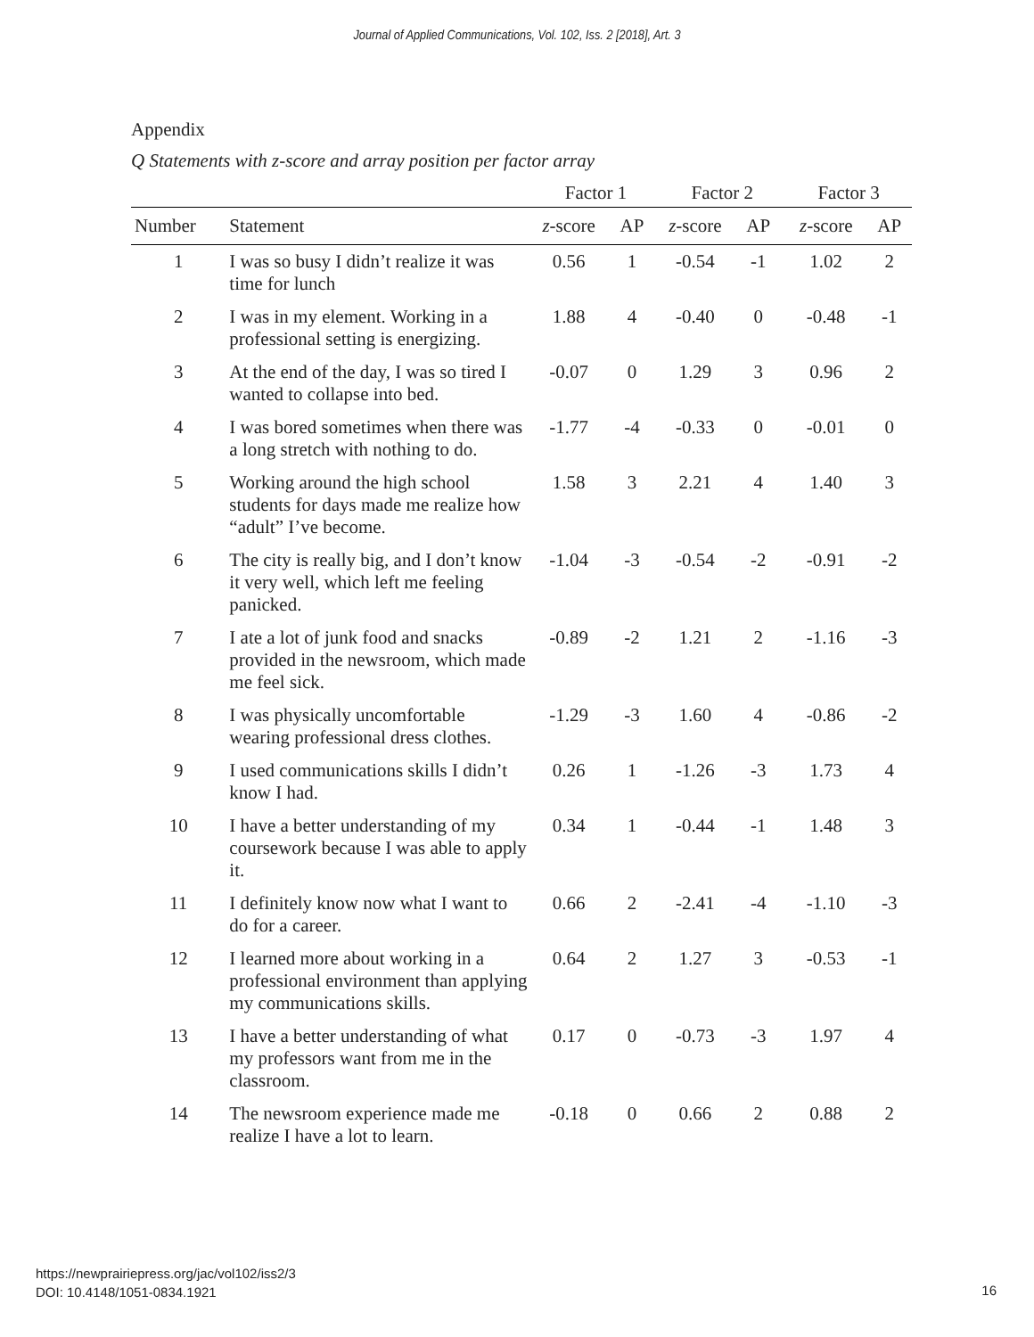Journal of Applied Communications, Vol. 102, Iss. 2 [2018], Art. 3
Appendix
Q Statements with z-score and array position per factor array
| | | Factor 1 | | Factor 2 | | Factor 3 | |
| --- | --- | --- | --- | --- | --- | --- | --- |
| Number | Statement | z -score | AP | z -score | AP | z -score | AP |
| 1 | I was so busy I didn’t realize it was time for lunch | 0.56 | 1 | -0.54 | -1 | 1.02 | 2 |
| 2 | I was in my element. Working in a professional setting is energizing. | 1.88 | 4 | -0.40 | 0 | -0.48 | -1 |
| 3 | At the end of the day, I was so tired I wanted to collapse into bed. | -0.07 | 0 | 1.29 | 3 | 0.96 | 2 |
| 4 | I was bored sometimes when there was a long stretch with nothing to do. | -1.77 | -4 | -0.33 | 0 | -0.01 | 0 |
| 5 | Working around the high school students for days made me realize how “adult” I’ve become. | 1.58 | 3 | 2.21 | 4 | 1.40 | 3 |
| 6 | The city is really big, and I don’t know it very well, which left me feeling panicked. | -1.04 | -3 | -0.54 | -2 | -0.91 | -2 |
| 7 | I ate a lot of junk food and snacks provided in the newsroom, which made me feel sick. | -0.89 | -2 | 1.21 | 2 | -1.16 | -3 |
| 8 | I was physically uncomfortable wearing professional dress clothes. | -1.29 | -3 | 1.60 | 4 | -0.86 | -2 |
| 9 | I used communications skills I didn’t know I had. | 0.26 | 1 | -1.26 | -3 | 1.73 | 4 |
| 10 | I have a better understanding of my coursework because I was able to apply it. | 0.34 | 1 | -0.44 | -1 | 1.48 | 3 |
| 11 | I definitely know now what I want to do for a career. | 0.66 | 2 | -2.41 | -4 | -1.10 | -3 |
| 12 | I learned more about working in a professional environment than applying my communications skills. | 0.64 | 2 | 1.27 | 3 | -0.53 | -1 |
| 13 | I have a better understanding of what my professors want from me in the classroom. | 0.17 | 0 | -0.73 | -3 | 1.97 | 4 |
| 14 | The newsroom experience made me realize I have a lot to learn. | -0.18 | 0 | 0.66 | 2 | 0.88 | 2 |
https://newprairiepress.org/jac/vol102/iss2/3
DOI: 10.4148/1051-0834.1921
16